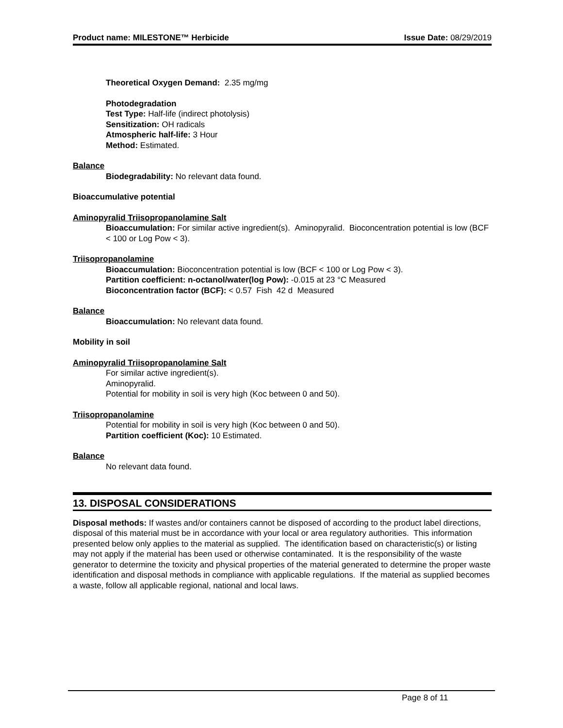Product name: MILESTONE™ Herbicide Issue Date: 08/29/2019
Theoretical Oxygen Demand: 2.35 mg/mg
Photodegradation
Test Type: Half-life (indirect photolysis)
Sensitization: OH radicals
Atmospheric half-life: 3 Hour
Method: Estimated.
Balance
Biodegradability: No relevant data found.
Bioaccumulative potential
Aminopyralid Triisopropanolamine Salt
Bioaccumulation: For similar active ingredient(s). Aminopyralid. Bioconcentration potential is low (BCF < 100 or Log Pow < 3).
Triisopropanolamine
Bioaccumulation: Bioconcentration potential is low (BCF < 100 or Log Pow < 3).
Partition coefficient: n-octanol/water(log Pow): -0.015 at 23 °C Measured
Bioconcentration factor (BCF): < 0.57 Fish 42 d Measured
Balance
Bioaccumulation: No relevant data found.
Mobility in soil
Aminopyralid Triisopropanolamine Salt
For similar active ingredient(s).
Aminopyralid.
Potential for mobility in soil is very high (Koc between 0 and 50).
Triisopropanolamine
Potential for mobility in soil is very high (Koc between 0 and 50).
Partition coefficient (Koc): 10 Estimated.
Balance
No relevant data found.
13. DISPOSAL CONSIDERATIONS
Disposal methods: If wastes and/or containers cannot be disposed of according to the product label directions, disposal of this material must be in accordance with your local or area regulatory authorities. This information presented below only applies to the material as supplied. The identification based on characteristic(s) or listing may not apply if the material has been used or otherwise contaminated. It is the responsibility of the waste generator to determine the toxicity and physical properties of the material generated to determine the proper waste identification and disposal methods in compliance with applicable regulations. If the material as supplied becomes a waste, follow all applicable regional, national and local laws.
Page 8 of 11